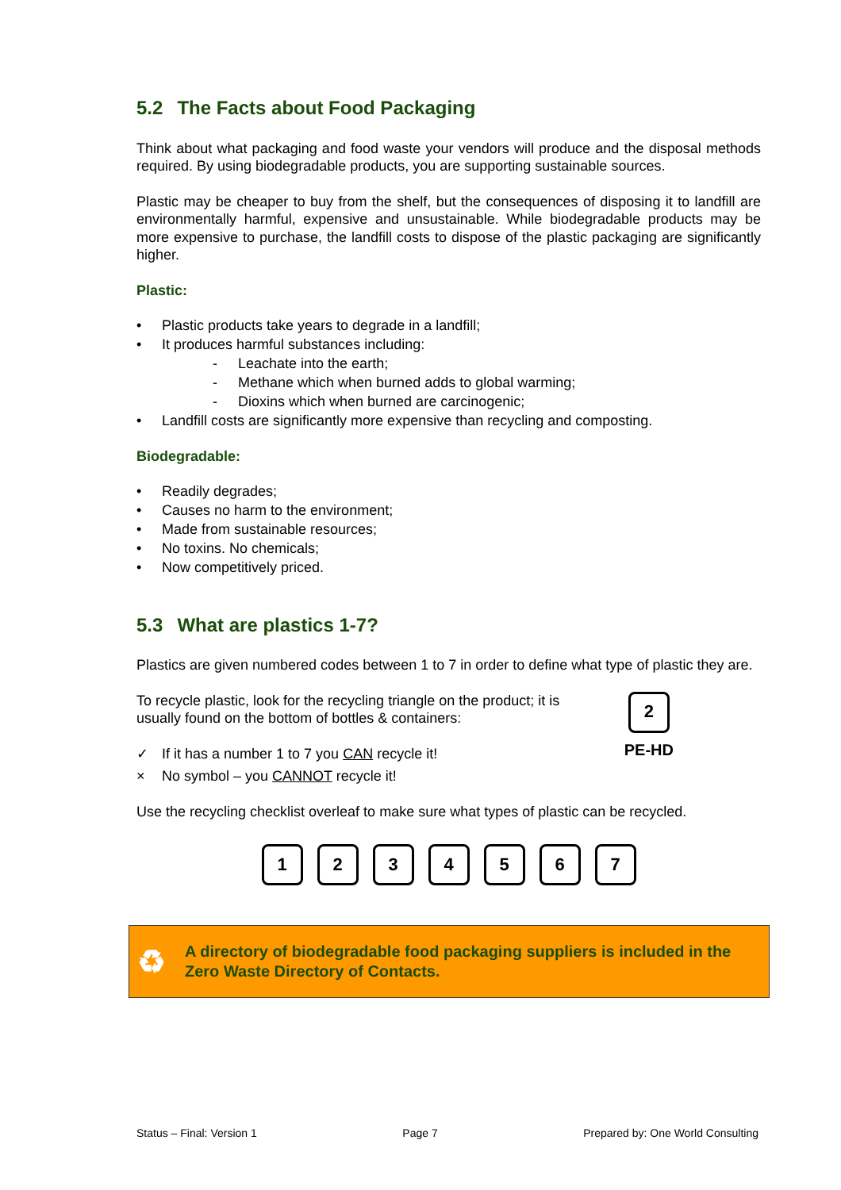5.2 The Facts about Food Packaging
Think about what packaging and food waste your vendors will produce and the disposal methods required. By using biodegradable products, you are supporting sustainable sources.
Plastic may be cheaper to buy from the shelf, but the consequences of disposing it to landfill are environmentally harmful, expensive and unsustainable. While biodegradable products may be more expensive to purchase, the landfill costs to dispose of the plastic packaging are significantly higher.
Plastic:
• Plastic products take years to degrade in a landfill;
• It produces harmful substances including:
- Leachate into the earth;
- Methane which when burned adds to global warming;
- Dioxins which when burned are carcinogenic;
• Landfill costs are significantly more expensive than recycling and composting.
Biodegradable:
• Readily degrades;
• Causes no harm to the environment;
• Made from sustainable resources;
• No toxins. No chemicals;
• Now competitively priced.
5.3 What are plastics 1-7?
Plastics are given numbered codes between 1 to 7 in order to define what type of plastic they are.
To recycle plastic, look for the recycling triangle on the product; it is usually found on the bottom of bottles & containers:
✓ If it has a number 1 to 7 you CAN recycle it!
× No symbol – you CANNOT recycle it!
2
PE-HD
Use the recycling checklist overleaf to make sure what types of plastic can be recycled.
1 2 3 4 5 6 7
♻
A directory of biodegradable food packaging suppliers is included in the Zero Waste Directory of Contacts.
Status – Final: Version 1 Page 7 Prepared by: One World Consulting